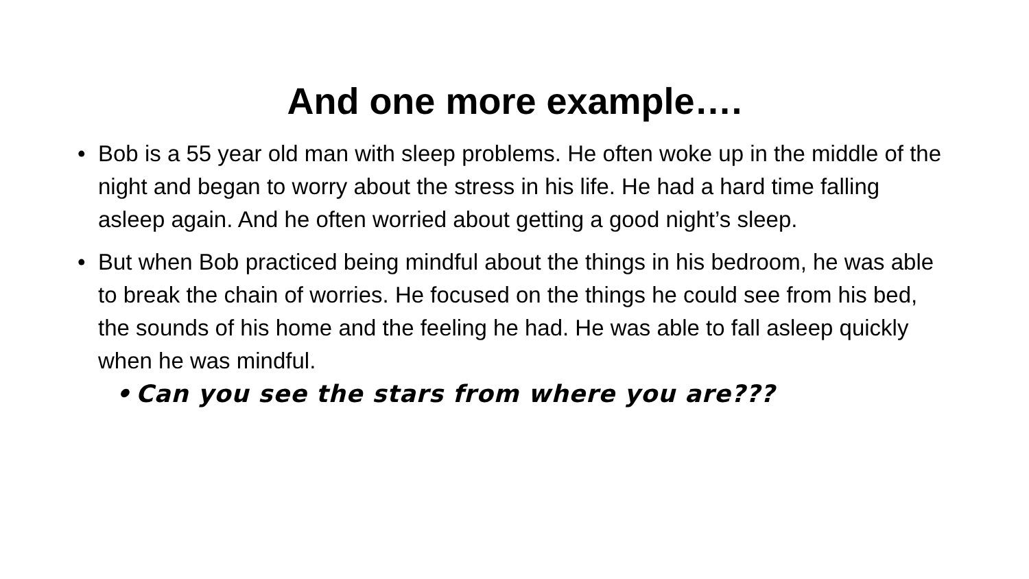And one more example….
• Bob is a 55 year old man with sleep problems. He often woke up in the middle of the night and began to worry about the stress in his life. He had a hard time falling asleep again. And he often worried about getting a good night’s sleep.
• But when Bob practiced being mindful about the things in his bedroom, he was able to break the chain of worries. He focused on the things he could see from his bed, the sounds of his home and the feeling he had. He was able to fall asleep quickly when he was mindful.
• Can you see the stars from where you are???